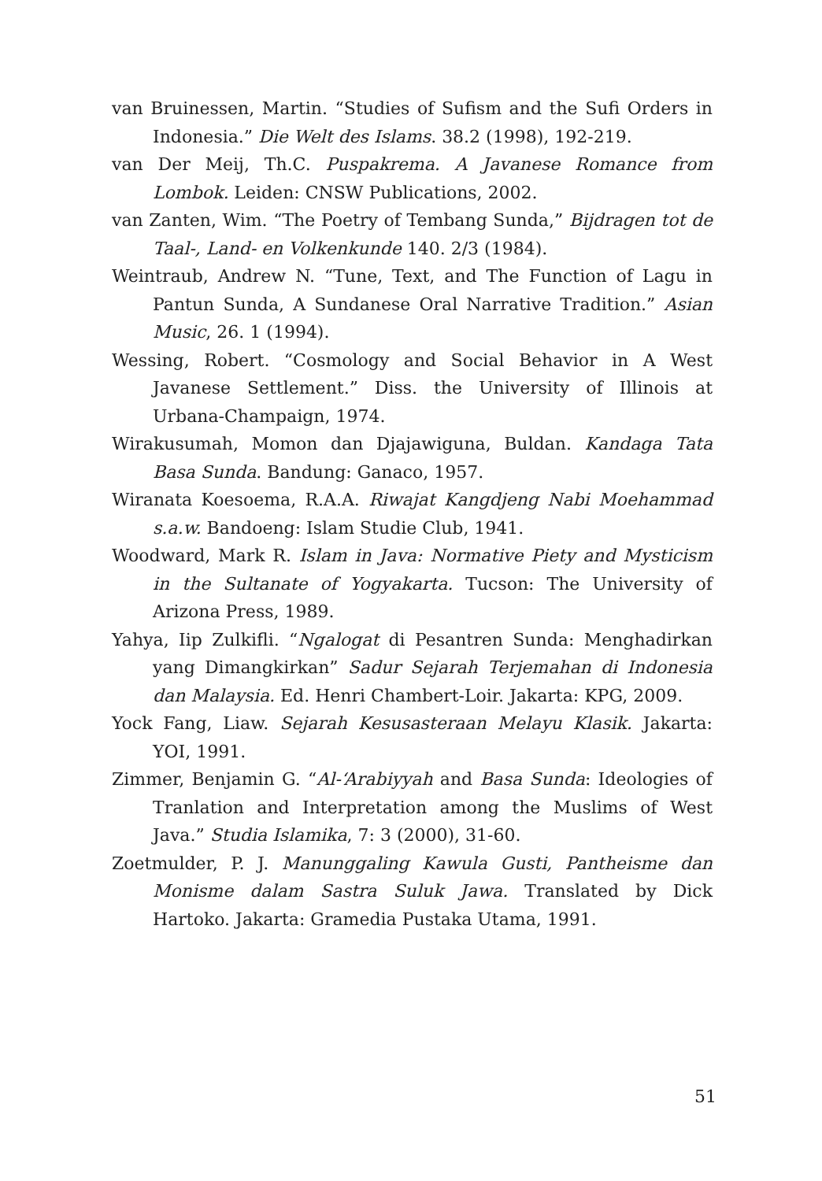van Bruinessen, Martin. “Studies of Sufism and the Sufi Orders in Indonesia.” Die Welt des Islams. 38.2 (1998), 192-219.
van Der Meij, Th.C. Puspakrema. A Javanese Romance from Lombok. Leiden: CNSW Publications, 2002.
van Zanten, Wim. “The Poetry of Tembang Sunda,” Bijdragen tot de Taal-, Land- en Volkenkunde 140. 2/3 (1984).
Weintraub, Andrew N. “Tune, Text, and The Function of Lagu in Pantun Sunda, A Sundanese Oral Narrative Tradition.” Asian Music, 26. 1 (1994).
Wessing, Robert. “Cosmology and Social Behavior in A West Javanese Settlement.” Diss. the University of Illinois at Urbana-Champaign, 1974.
Wirakusumah, Momon dan Djajawiguna, Buldan. Kandaga Tata Basa Sunda. Bandung: Ganaco, 1957.
Wiranata Koesoema, R.A.A. Riwajat Kangdjeng Nabi Moehammad s.a.w. Bandoeng: Islam Studie Club, 1941.
Woodward, Mark R. Islam in Java: Normative Piety and Mysticism in the Sultanate of Yogyakarta. Tucson: The University of Arizona Press, 1989.
Yahya, Iip Zulkifli. “Ngalogat di Pesantren Sunda: Menghadirkan yang Dimangkirkan” Sadur Sejarah Terjemahan di Indonesia dan Malaysia. Ed. Henri Chambert-Loir. Jakarta: KPG, 2009.
Yock Fang, Liaw. Sejarah Kesusasteraan Melayu Klasik. Jakarta: YOI, 1991.
Zimmer, Benjamin G. “Al-‘Arabiyyah and Basa Sunda: Ideologies of Tranlation and Interpretation among the Muslims of West Java.” Studia Islamika, 7: 3 (2000), 31-60.
Zoetmulder, P. J. Manunggaling Kawula Gusti, Pantheisme dan Monisme dalam Sastra Suluk Jawa. Translated by Dick Hartoko. Jakarta: Gramedia Pustaka Utama, 1991.
51